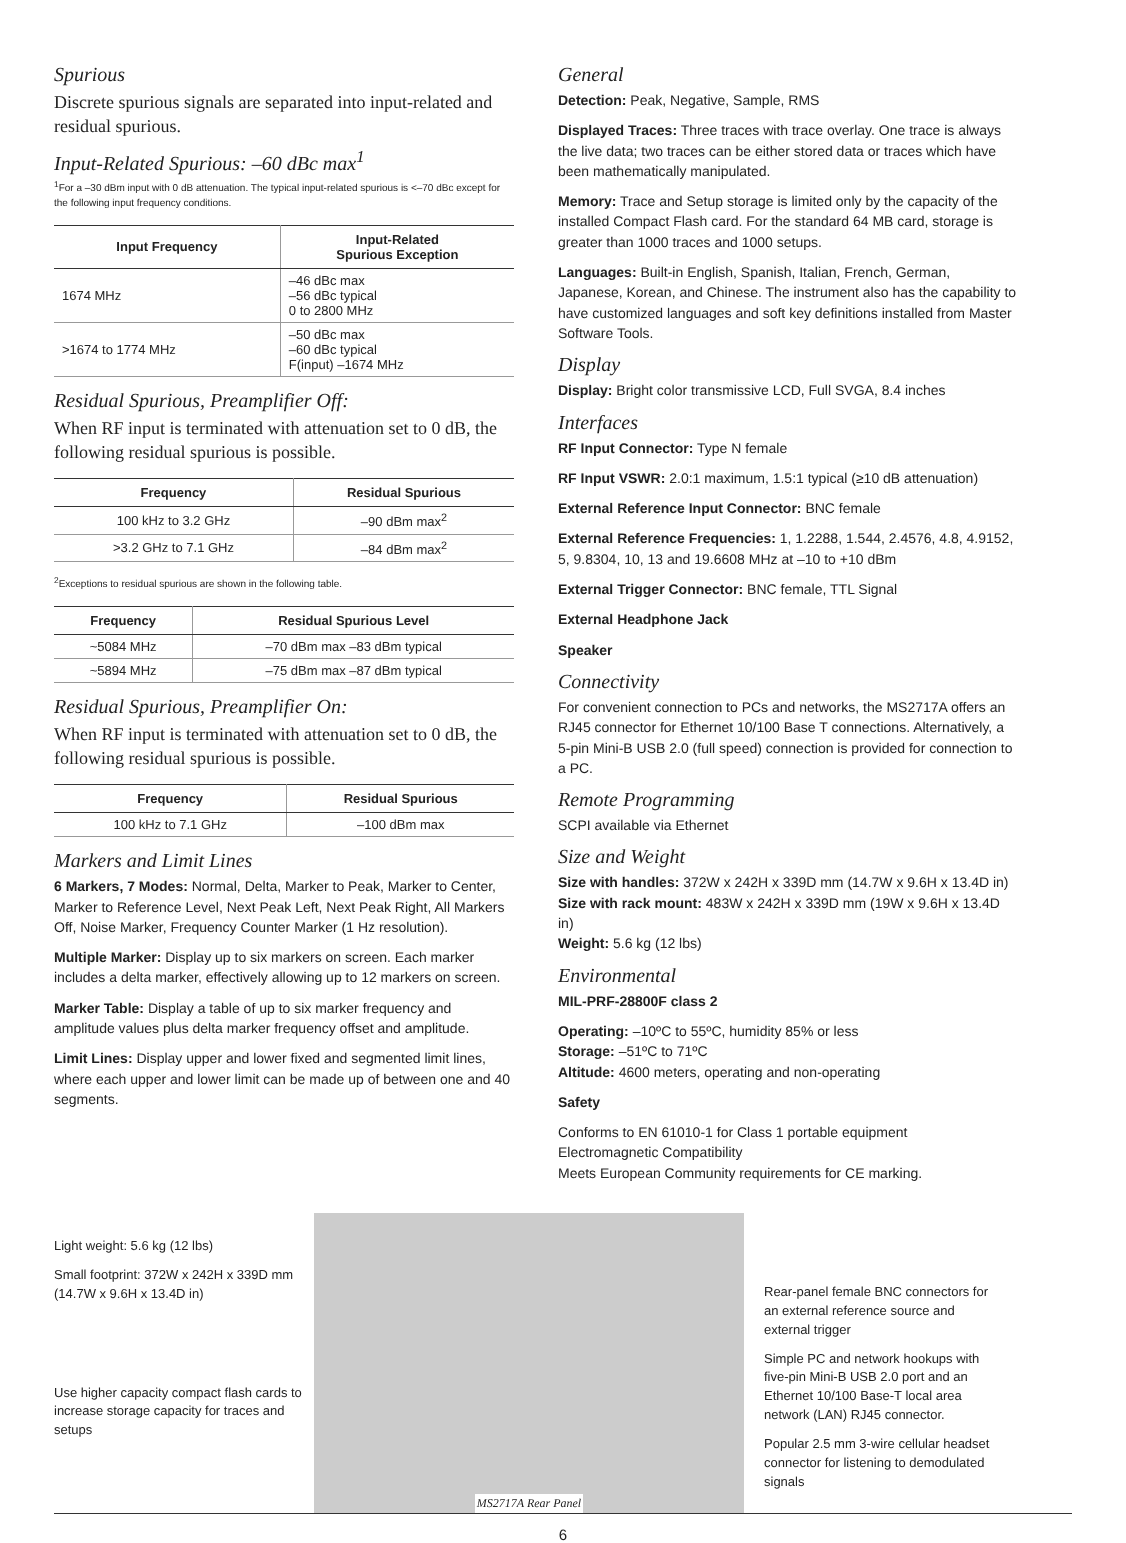Spurious
Discrete spurious signals are separated into input-related and residual spurious.
Input-Related Spurious: –60 dBc max<sup>1</sup>
<sup>1</sup> For a –30 dBm input with 0 dB attenuation. The typical input-related spurious is <–70 dBc except for the following input frequency conditions.
| Input Frequency | Input-Related Spurious Exception |
| --- | --- |
| 1674 MHz | –46 dBc max –56 dBc typical 0 to 2800 MHz |
| >1674 to 1774 MHz | –50 dBc max –60 dBc typical F(input) –1674 MHz |
Residual Spurious, Preamplifier Off:
When RF input is terminated with attenuation set to 0 dB, the following residual spurious is possible.
| Frequency | Residual Spurious |
| --- | --- |
| 100 kHz to 3.2 GHz | –90 dBm max<sup>2</sup> |
| >3.2 GHz to 7.1 GHz | –84 dBm max<sup>2</sup> |
<sup>2</sup> Exceptions to residual spurious are shown in the following table.
| Frequency | Residual Spurious Level |
| --- | --- |
| ~5084 MHz | –70 dBm max –83 dBm typical |
| ~5894 MHz | –75 dBm max –87 dBm typical |
Residual Spurious, Preamplifier On:
When RF input is terminated with attenuation set to 0 dB, the following residual spurious is possible.
| Frequency | Residual Spurious |
| --- | --- |
| 100 kHz to 7.1 GHz | –100 dBm max |
Markers and Limit Lines
6 Markers, 7 Modes: Normal, Delta, Marker to Peak, Marker to Center, Marker to Reference Level, Next Peak Left, Next Peak Right, All Markers Off, Noise Marker, Frequency Counter Marker (1 Hz resolution).
Multiple Marker: Display up to six markers on screen. Each marker includes a delta marker, effectively allowing up to 12 markers on screen.
Marker Table: Display a table of up to six marker frequency and amplitude values plus delta marker frequency offset and amplitude.
Limit Lines: Display upper and lower fixed and segmented limit lines, where each upper and lower limit can be made up of between one and 40 segments.
General
Detection: Peak, Negative, Sample, RMS
Displayed Traces: Three traces with trace overlay. One trace is always the live data; two traces can be either stored data or traces which have been mathematically manipulated.
Memory: Trace and Setup storage is limited only by the capacity of the installed Compact Flash card. For the standard 64 MB card, storage is greater than 1000 traces and 1000 setups.
Languages: Built-in English, Spanish, Italian, French, German, Japanese, Korean, and Chinese. The instrument also has the capability to have customized languages and soft key definitions installed from Master Software Tools.
Display
Display: Bright color transmissive LCD, Full SVGA, 8.4 inches
Interfaces
RF Input Connector: Type N female
RF Input VSWR: 2.0:1 maximum, 1.5:1 typical (≥10 dB attenuation)
External Reference Input Connector: BNC female
External Reference Frequencies: 1, 1.2288, 1.544, 2.4576, 4.8, 4.9152, 5, 9.8304, 10, 13 and 19.6608 MHz at –10 to +10 dBm
External Trigger Connector: BNC female, TTL Signal
External Headphone Jack
Speaker
Connectivity
For convenient connection to PCs and networks, the MS2717A offers an RJ45 connector for Ethernet 10/100 Base T connections. Alternatively, a 5-pin Mini-B USB 2.0 (full speed) connection is provided for connection to a PC.
Remote Programming
SCPI available via Ethernet
Size and Weight
Size with handles: 372W x 242H x 339D mm (14.7W x 9.6H x 13.4D in)
Size with rack mount: 483W x 242H x 339D mm (19W x 9.6H x 13.4D in)
Weight: 5.6 kg (12 lbs)
Environmental
MIL-PRF-28800F class 2
Operating: –10ºC to 55ºC, humidity 85% or less
Storage: –51ºC to 71ºC
Altitude: 4600 meters, operating and non-operating
Safety
Conforms to EN 61010-1 for Class 1 portable equipment
Electromagnetic Compatibility
Meets European Community requirements for CE marking.
Light weight: 5.6 kg (12 lbs)
Small footprint: 372W x 242H x 339D mm (14.7W x 9.6H x 13.4D in)
Use higher capacity compact flash cards to increase storage capacity for traces and setups
MS2717A Rear Panel
Rear-panel female BNC connectors for an external reference source and external trigger
Simple PC and network hookups with five-pin Mini-B USB 2.0 port and an Ethernet 10/100 Base-T local area network (LAN) RJ45 connector.
Popular 2.5 mm 3-wire cellular headset connector for listening to demodulated signals
6